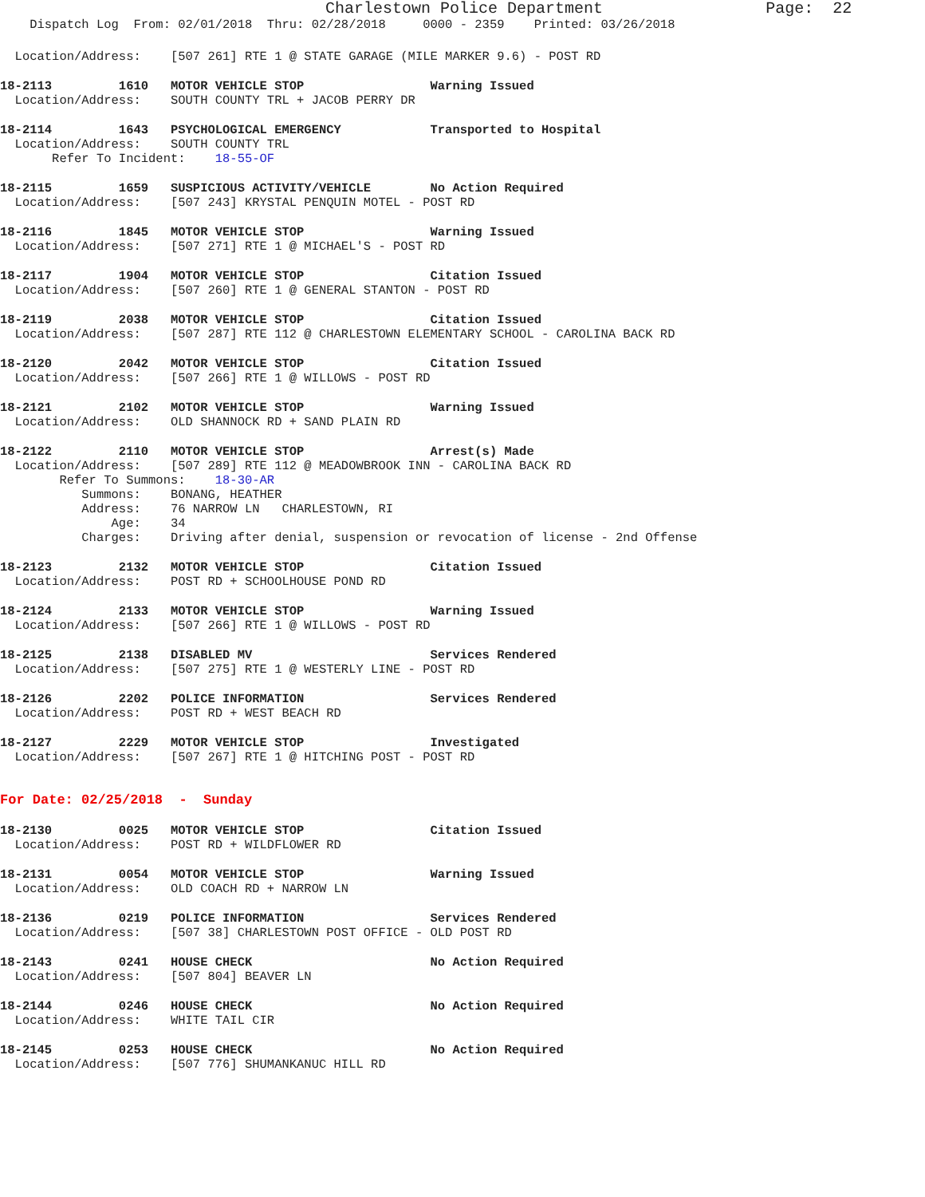Charlestown Police Department Page: 22
Dispatch Log From: 02/01/2018 Thru: 02/28/2018 0000 - 2359 Printed: 03/26/2018
Location/Address: [507 261] RTE 1 @ STATE GARAGE (MILE MARKER 9.6) - POST RD
18-2113 1610 MOTOR VEHICLE STOP Warning Issued
Location/Address: SOUTH COUNTY TRL + JACOB PERRY DR
18-2114 1643 PSYCHOLOGICAL EMERGENCY Transported to Hospital
Location/Address: SOUTH COUNTY TRL Refer To Incident: 18-55-OF
18-2115 1659 SUSPICIOUS ACTIVITY/VEHICLE No Action Required
Location/Address: [507 243] KRYSTAL PENQUIN MOTEL - POST RD
18-2116 1845 MOTOR VEHICLE STOP Warning Issued
Location/Address: [507 271] RTE 1 @ MICHAEL'S - POST RD
18-2117 1904 MOTOR VEHICLE STOP Citation Issued
Location/Address: [507 260] RTE 1 @ GENERAL STANTON - POST RD
18-2119 2038 MOTOR VEHICLE STOP Citation Issued
Location/Address: [507 287] RTE 112 @ CHARLESTOWN ELEMENTARY SCHOOL - CAROLINA BACK RD
18-2120 2042 MOTOR VEHICLE STOP Citation Issued
Location/Address: [507 266] RTE 1 @ WILLOWS - POST RD
18-2121 2102 MOTOR VEHICLE STOP Warning Issued
Location/Address: OLD SHANNOCK RD + SAND PLAIN RD
18-2122 2110 MOTOR VEHICLE STOP Arrest(s) Made
Location/Address: [507 289] RTE 112 @ MEADOWBROOK INN - CAROLINA BACK RD Refer To Summons: 18-30-AR Summons: BONANG, HEATHER Address: 76 NARROW LN CHARLESTOWN, RI Age: 34 Charges: Driving after denial, suspension or revocation of license - 2nd Offense
18-2123 2132 MOTOR VEHICLE STOP Citation Issued
Location/Address: POST RD + SCHOOLHOUSE POND RD
18-2124 2133 MOTOR VEHICLE STOP Warning Issued
Location/Address: [507 266] RTE 1 @ WILLOWS - POST RD
18-2125 2138 DISABLED MV Services Rendered
Location/Address: [507 275] RTE 1 @ WESTERLY LINE - POST RD
18-2126 2202 POLICE INFORMATION Services Rendered
Location/Address: POST RD + WEST BEACH RD
18-2127 2229 MOTOR VEHICLE STOP Investigated
Location/Address: [507 267] RTE 1 @ HITCHING POST - POST RD
For Date: 02/25/2018 - Sunday
18-2130 0025 MOTOR VEHICLE STOP Citation Issued
Location/Address: POST RD + WILDFLOWER RD
18-2131 0054 MOTOR VEHICLE STOP Warning Issued
Location/Address: OLD COACH RD + NARROW LN
18-2136 0219 POLICE INFORMATION Services Rendered
Location/Address: [507 38] CHARLESTOWN POST OFFICE - OLD POST RD
18-2143 0241 HOUSE CHECK No Action Required
Location/Address: [507 804] BEAVER LN
18-2144 0246 HOUSE CHECK No Action Required
Location/Address: WHITE TAIL CIR
18-2145 0253 HOUSE CHECK No Action Required
Location/Address: [507 776] SHUMANKANUC HILL RD